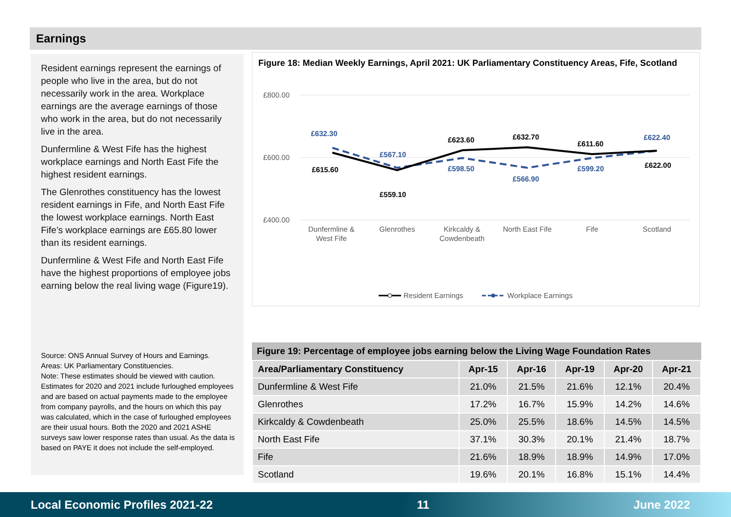Earnings
Resident earnings represent the earnings of people who live in the area, but do not necessarily work in the area. Workplace earnings are the average earnings of those who work in the area, but do not necessarily live in the area.
Dunfermline & West Fife has the highest workplace earnings and North East Fife the highest resident earnings.
The Glenrothes constituency has the lowest resident earnings in Fife, and North East Fife the lowest workplace earnings. North East Fife’s workplace earnings are £65.80 lower than its resident earnings.
Dunfermline & West Fife and North East Fife have the highest proportions of employee jobs earning below the real living wage (Figure19).
Source: ONS Annual Survey of Hours and Earnings.
Areas: UK Parliamentary Constituencies.
Note: These estimates should be viewed with caution. Estimates for 2020 and 2021 include furloughed employees and are based on actual payments made to the employee from company payrolls, and the hours on which this pay was calculated, which in the case of furloughed employees are their usual hours. Both the 2020 and 2021 ASHE surveys saw lower response rates than usual. As the data is based on PAYE it does not include the self-employed.
Figure 18: Median Weekly Earnings, April 2021: UK Parliamentary Constituency Areas, Fife, Scotland
£800.00
£600.00
£400.00
£632.30
£567.10
£598.50
£566.90
£599.20
£622.40
£615.60
£559.10
£623.60
£632.70
£611.60
£622.00
Dunfermline &
West Fife
Glenrothes
Kirkcaldy &
Cowdenbeath
North East Fife
Fife
Scotland
Resident Earnings
Workplace Earnings
Figure 19: Percentage of employee jobs earning below the Living Wage Foundation Rates
| Area/Parliamentary Constituency | Apr-15 | Apr-16 | Apr-19 | Apr-20 | Apr-21 |
| --- | --- | --- | --- | --- | --- |
| Dunfermline & West Fife | 21.0% | 21.5% | 21.6% | 12.1% | 20.4% |
| Glenrothes | 17.2% | 16.7% | 15.9% | 14.2% | 14.6% |
| Kirkcaldy & Cowdenbeath | 25.0% | 25.5% | 18.6% | 14.5% | 14.5% |
| North East Fife | 37.1% | 30.3% | 20.1% | 21.4% | 18.7% |
| Fife | 21.6% | 18.9% | 18.9% | 14.9% | 17.0% |
| Scotland | 19.6% | 20.1% | 16.8% | 15.1% | 14.4% |
Local Economic Profiles 2021-22 11 June 2022